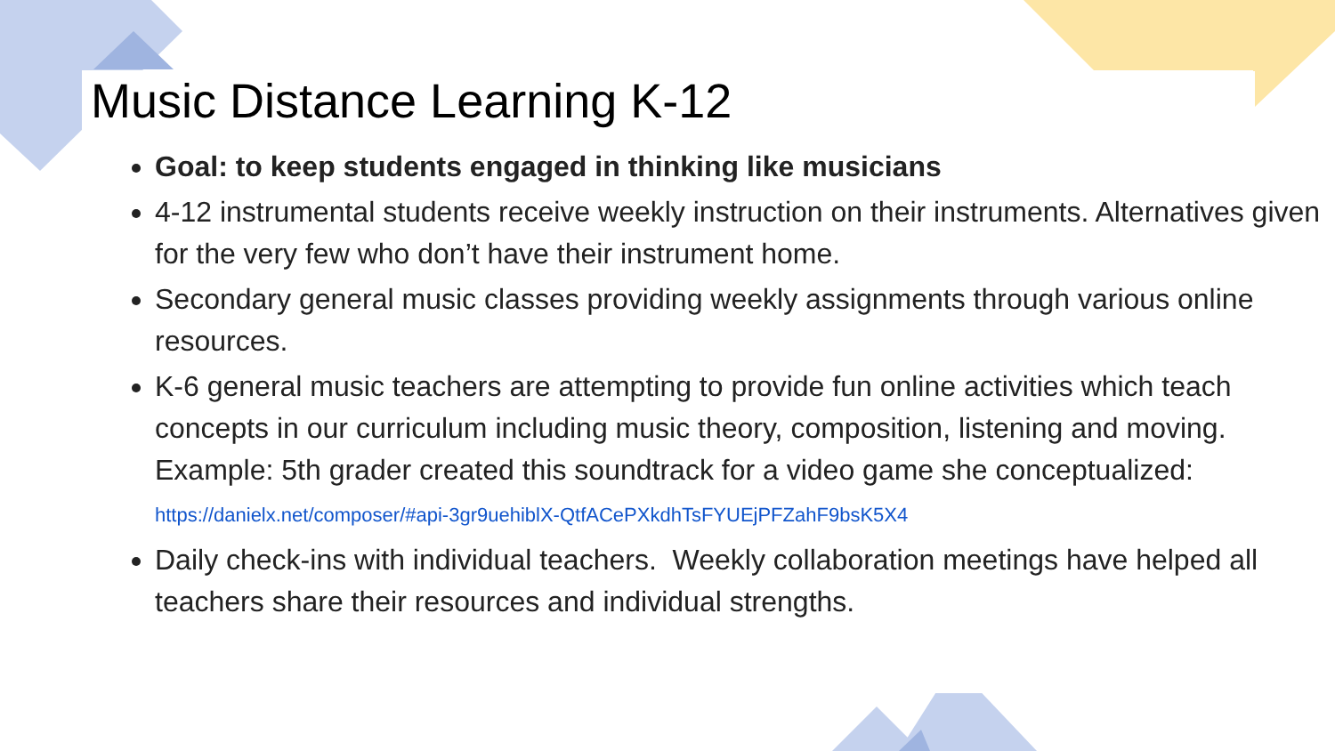Music Distance Learning K-12
Goal: to keep students engaged in thinking like musicians
4-12 instrumental students receive weekly instruction on their instruments. Alternatives given for the very few who don’t have their instrument home.
Secondary general music classes providing weekly assignments through various online resources.
K-6 general music teachers are attempting to provide fun online activities which teach concepts in our curriculum including music theory, composition, listening and moving. Example: 5th grader created this soundtrack for a video game she conceptualized: https://danielx.net/composer/#api-3gr9uehiblX-QtfACePXkdhTsFYUEjPFZahF9bsK5X4
Daily check-ins with individual teachers. Weekly collaboration meetings have helped all teachers share their resources and individual strengths.